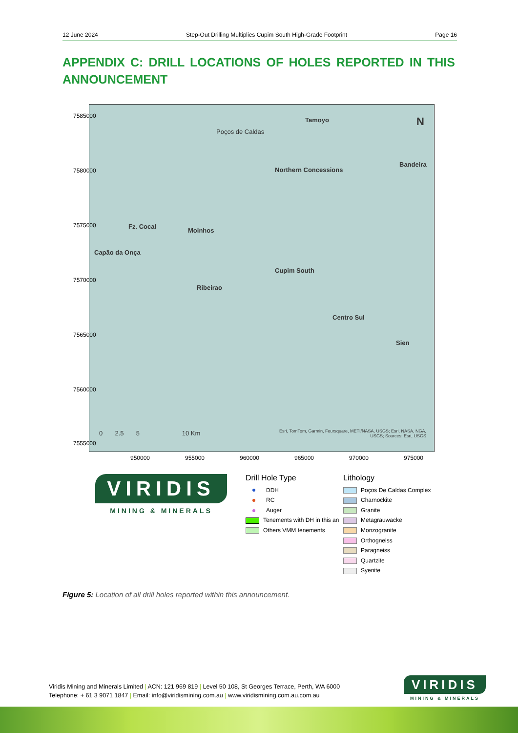12 June 2024 Step-Out Drilling Multiplies Cupim South High-Grade Footprint Page 16
APPENDIX C: DRILL LOCATIONS OF HOLES REPORTED IN THIS ANNOUNCEMENT
Tamoyo
Poços de Caldas
Bandeira
Northern Concessions
Fz. Cocal
Moinhos
Capão da Onça
Cupim South
Ribeirao
Centro Sul
Sien
0 2.5 5 10 Km Esri, TomTom, Garmin, Foursquare, METI/NASA, USGS; Esri, NASA, NGA, USGS; Sources: Esri, USGS
N
7585000
7580000
7575000
7570000
7565000
7560000
7555000
950000 955000 960000 965000 970000 975000
VIRIDIS
MINING & MINERALS
Drill Hole Type
DDH
RC
Auger
Tenements with DH in this an
Others VMM tenements
Lithology
Poços De Caldas Complex
Charnockite
Granite
Metagrauwacke
Monzogranite
Orthogneiss
Paragneiss
Quartzite
Syenite
Figure 5: Location of all drill holes reported within this announcement.
Viridis Mining and Minerals Limited | ACN: 121 969 819 | Level 50 108, St Georges Terrace, Perth, WA 6000
Telephone: + 61 3 9071 1847 | Email: info@viridismining.com.au | www.viridismining.com.au.com.au
VIRIDIS
MINING & MINERALS